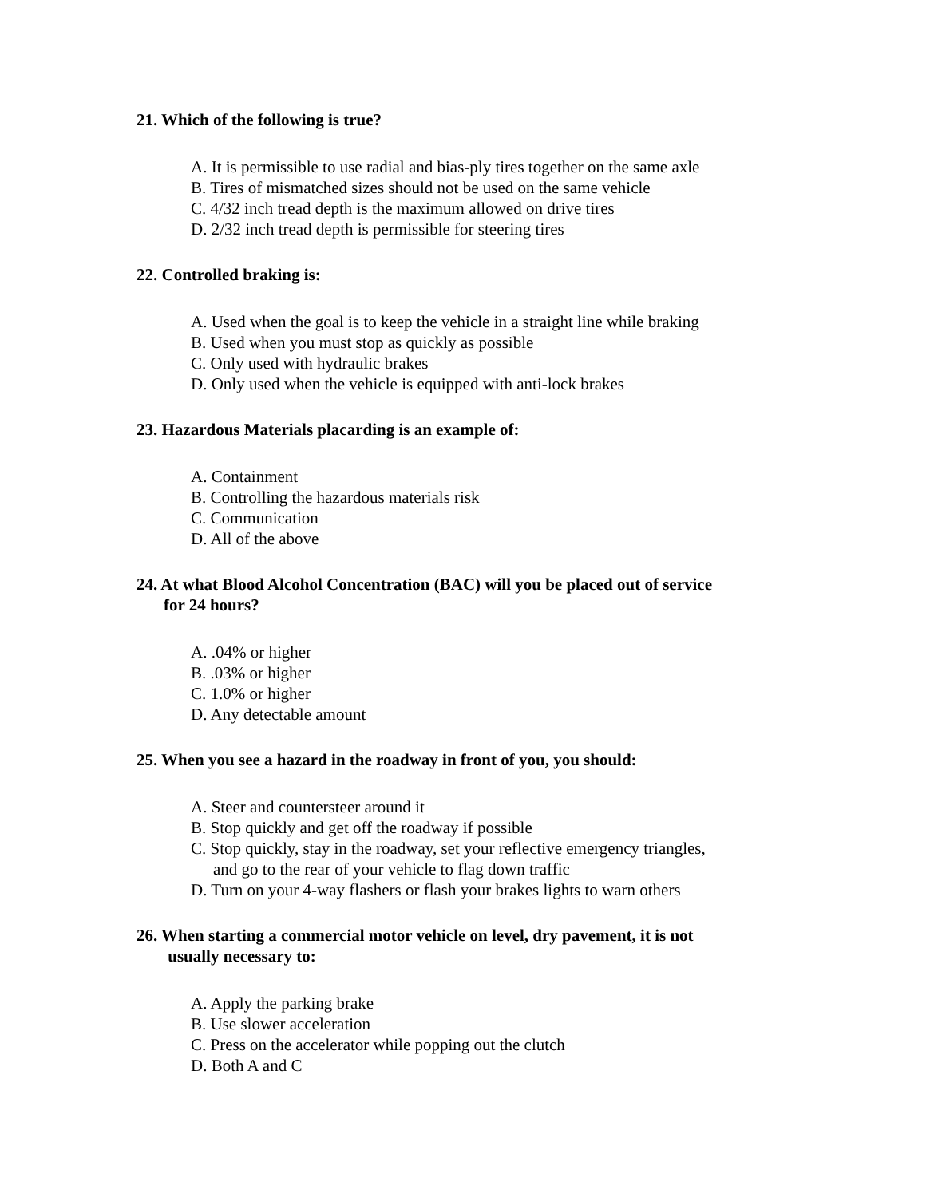21. Which of the following is true?
A. It is permissible to use radial and bias-ply tires together on the same axle
B. Tires of mismatched sizes should not be used on the same vehicle
C. 4/32 inch tread depth is the maximum allowed on drive tires
D. 2/32 inch tread depth is permissible for steering tires
22. Controlled braking is:
A. Used when the goal is to keep the vehicle in a straight line while braking
B. Used when you must stop as quickly as possible
C. Only used with hydraulic brakes
D. Only used when the vehicle is equipped with anti-lock brakes
23. Hazardous Materials placarding is an example of:
A. Containment
B. Controlling the hazardous materials risk
C. Communication
D. All of the above
24. At what Blood Alcohol Concentration (BAC) will you be placed out of service
for 24 hours?
A. .04% or higher
B. .03% or higher
C. 1.0% or higher
D. Any detectable amount
25. When you see a hazard in the roadway in front of you, you should:
A. Steer and countersteer around it
B. Stop quickly and get off the roadway if possible
C. Stop quickly, stay in the roadway, set your reflective emergency triangles,
and go to the rear of your vehicle to flag down traffic
D. Turn on your 4-way flashers or flash your brakes lights to warn others
26. When starting a commercial motor vehicle on level, dry pavement, it is not
usually necessary to:
A. Apply the parking brake
B. Use slower acceleration
C. Press on the accelerator while popping out the clutch
D. Both A and C